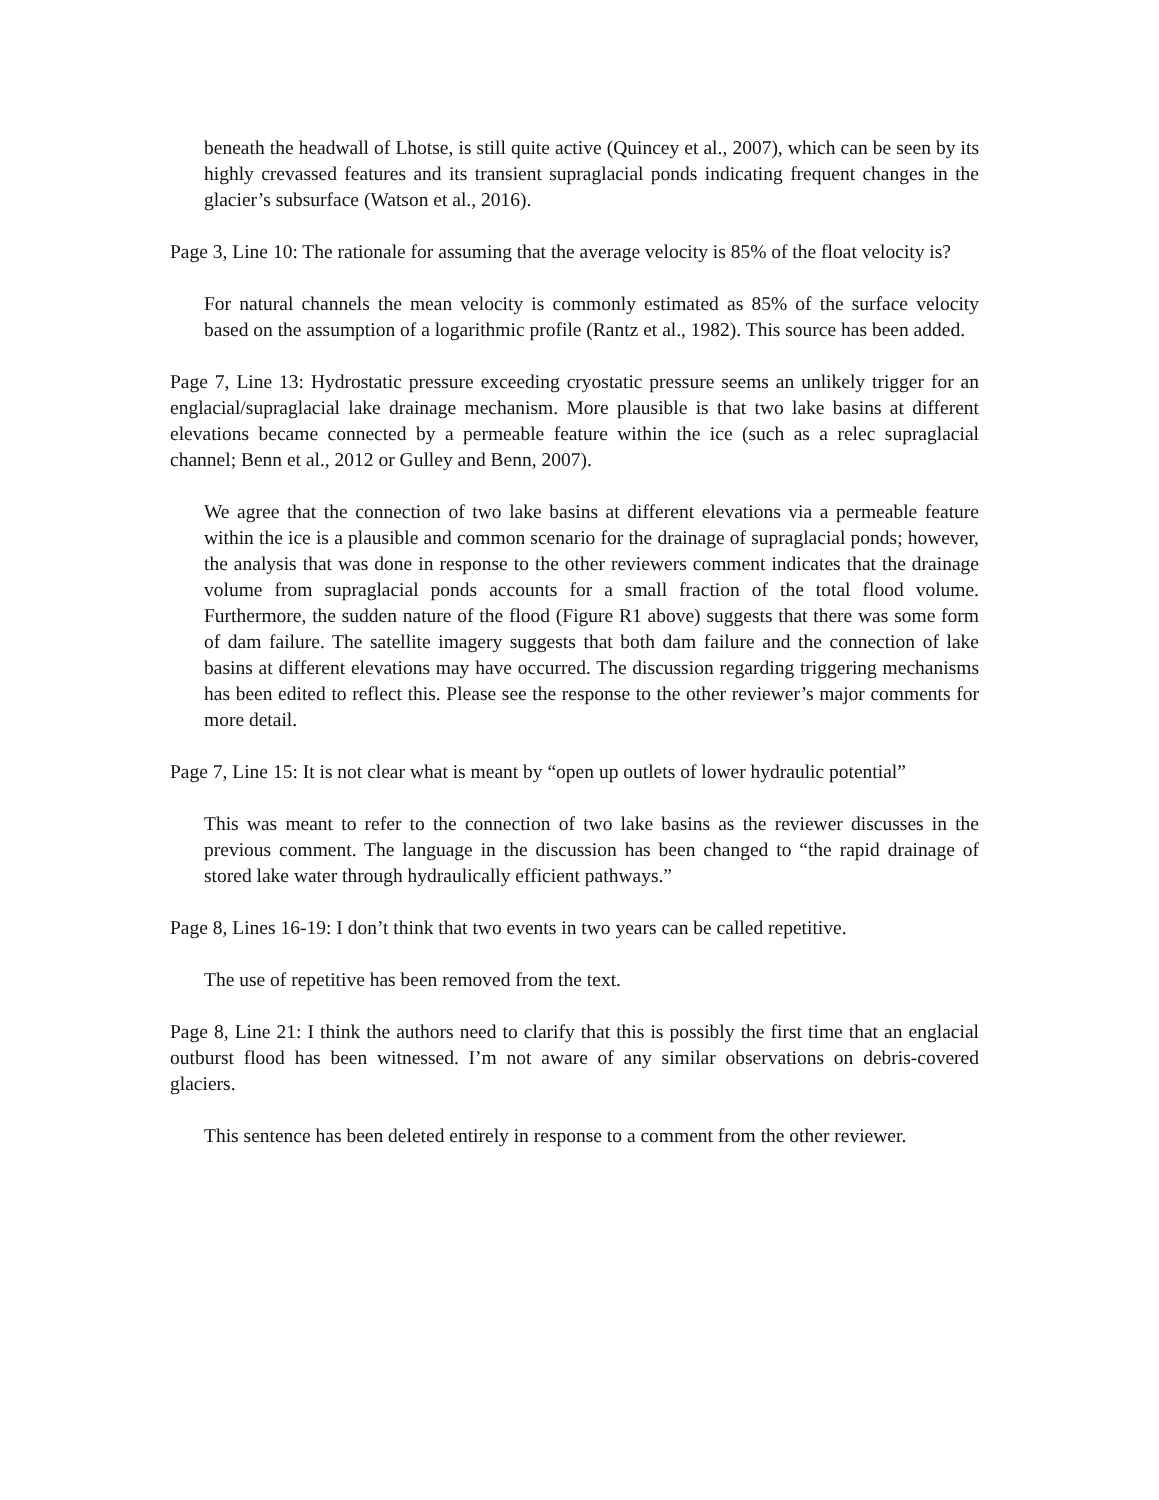beneath the headwall of Lhotse, is still quite active (Quincey et al., 2007), which can be seen by its highly crevassed features and its transient supraglacial ponds indicating frequent changes in the glacier’s subsurface (Watson et al., 2016).
Page 3, Line 10: The rationale for assuming that the average velocity is 85% of the float velocity is?
For natural channels the mean velocity is commonly estimated as 85% of the surface velocity based on the assumption of a logarithmic profile (Rantz et al., 1982). This source has been added.
Page 7, Line 13: Hydrostatic pressure exceeding cryostatic pressure seems an unlikely trigger for an englacial/supraglacial lake drainage mechanism. More plausible is that two lake basins at different elevations became connected by a permeable feature within the ice (such as a relec supraglacial channel; Benn et al., 2012 or Gulley and Benn, 2007).
We agree that the connection of two lake basins at different elevations via a permeable feature within the ice is a plausible and common scenario for the drainage of supraglacial ponds; however, the analysis that was done in response to the other reviewers comment indicates that the drainage volume from supraglacial ponds accounts for a small fraction of the total flood volume. Furthermore, the sudden nature of the flood (Figure R1 above) suggests that there was some form of dam failure. The satellite imagery suggests that both dam failure and the connection of lake basins at different elevations may have occurred. The discussion regarding triggering mechanisms has been edited to reflect this. Please see the response to the other reviewer’s major comments for more detail.
Page 7, Line 15: It is not clear what is meant by “open up outlets of lower hydraulic potential”
This was meant to refer to the connection of two lake basins as the reviewer discusses in the previous comment. The language in the discussion has been changed to “the rapid drainage of stored lake water through hydraulically efficient pathways.”
Page 8, Lines 16-19: I don’t think that two events in two years can be called repetitive.
The use of repetitive has been removed from the text.
Page 8, Line 21: I think the authors need to clarify that this is possibly the first time that an englacial outburst flood has been witnessed. I’m not aware of any similar observations on debris-covered glaciers.
This sentence has been deleted entirely in response to a comment from the other reviewer.